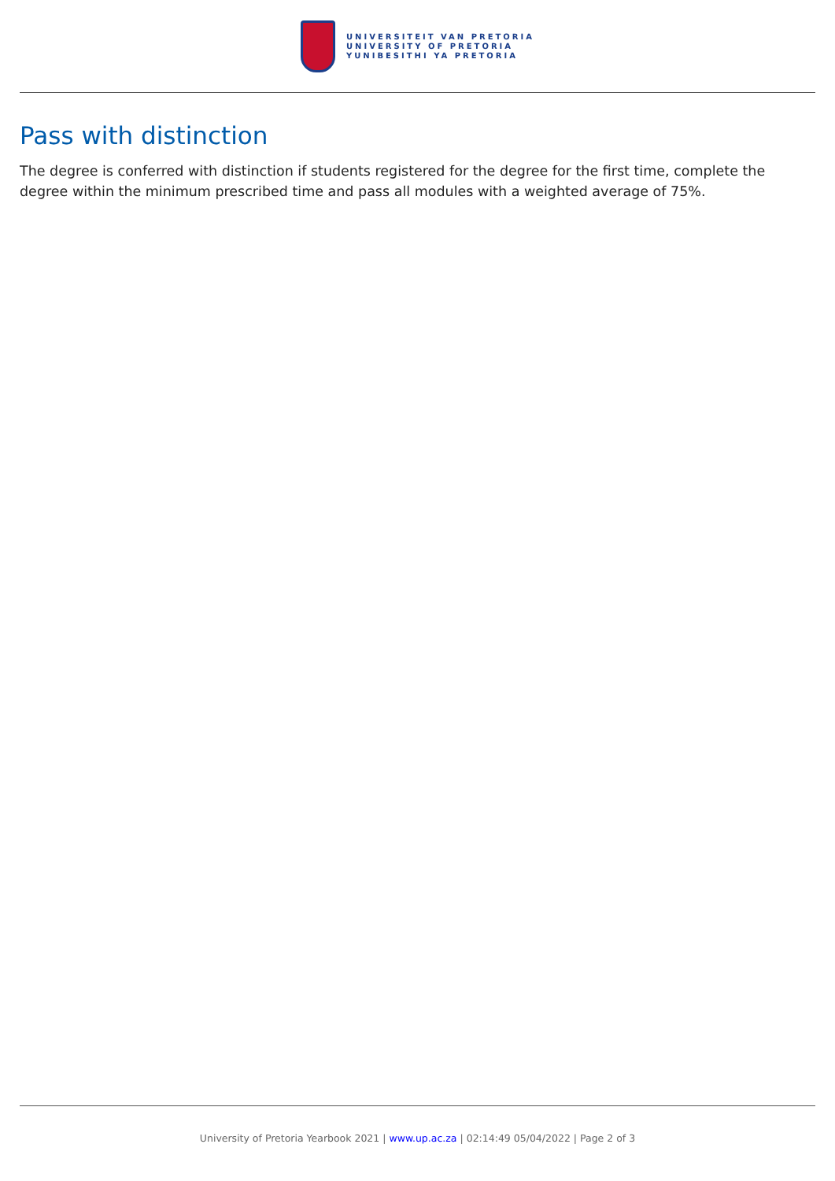UNIVERSITEIT VAN PRETORIA
UNIVERSITY OF PRETORIA
YUNIBESITHI YA PRETORIA
Pass with distinction
The degree is conferred with distinction if students registered for the degree for the first time, complete the degree within the minimum prescribed time and pass all modules with a weighted average of 75%.
University of Pretoria Yearbook 2021 | www.up.ac.za | 02:14:49 05/04/2022 | Page 2 of 3